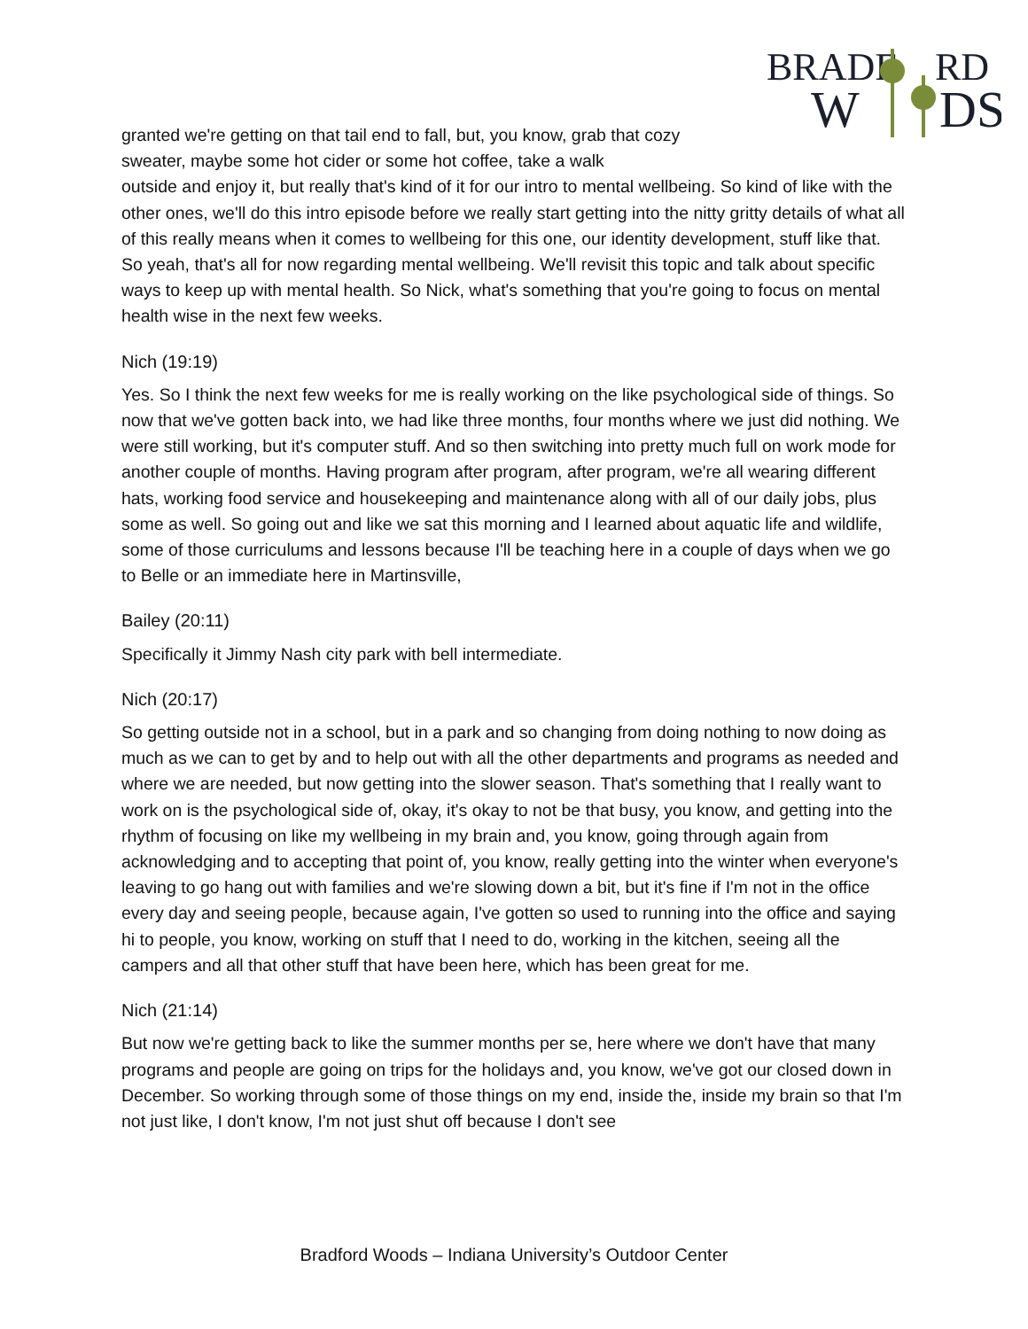BRADF
RD
W
DS
granted we're getting on that tail end to fall, but, you know, grab that cozy sweater, maybe some hot cider or some hot coffee, take a walk
outside and enjoy it, but really that's kind of it for our intro to mental wellbeing. So kind of like with the other ones, we'll do this intro episode before we really start getting into the nitty gritty details of what all of this really means when it comes to wellbeing for this one, our identity development, stuff like that. So yeah, that's all for now regarding mental wellbeing. We'll revisit this topic and talk about specific ways to keep up with mental health. So Nick, what's something that you're going to focus on mental health wise in the next few weeks.
Nich (19:19)
Yes. So I think the next few weeks for me is really working on the like psychological side of things. So now that we've gotten back into, we had like three months, four months where we just did nothing. We were still working, but it's computer stuff. And so then switching into pretty much full on work mode for another couple of months. Having program after program, after program, we're all wearing different hats, working food service and housekeeping and maintenance along with all of our daily jobs, plus some as well. So going out and like we sat this morning and I learned about aquatic life and wildlife, some of those curriculums and lessons because I'll be teaching here in a couple of days when we go to Belle or an immediate here in Martinsville,
Bailey (20:11)
Specifically it Jimmy Nash city park with bell intermediate.
Nich (20:17)
So getting outside not in a school, but in a park and so changing from doing nothing to now doing as much as we can to get by and to help out with all the other departments and programs as needed and where we are needed, but now getting into the slower season. That's something that I really want to work on is the psychological side of, okay, it's okay to not be that busy, you know, and getting into the rhythm of focusing on like my wellbeing in my brain and, you know, going through again from acknowledging and to accepting that point of, you know, really getting into the winter when everyone's leaving to go hang out with families and we're slowing down a bit, but it's fine if I'm not in the office every day and seeing people, because again, I've gotten so used to running into the office and saying hi to people, you know, working on stuff that I need to do, working in the kitchen, seeing all the campers and all that other stuff that have been here, which has been great for me.
Nich (21:14)
But now we're getting back to like the summer months per se, here where we don't have that many programs and people are going on trips for the holidays and, you know, we've got our closed down in December. So working through some of those things on my end, inside the, inside my brain so that I'm not just like, I don't know, I'm not just shut off because I don't see
Bradford Woods – Indiana University’s Outdoor Center